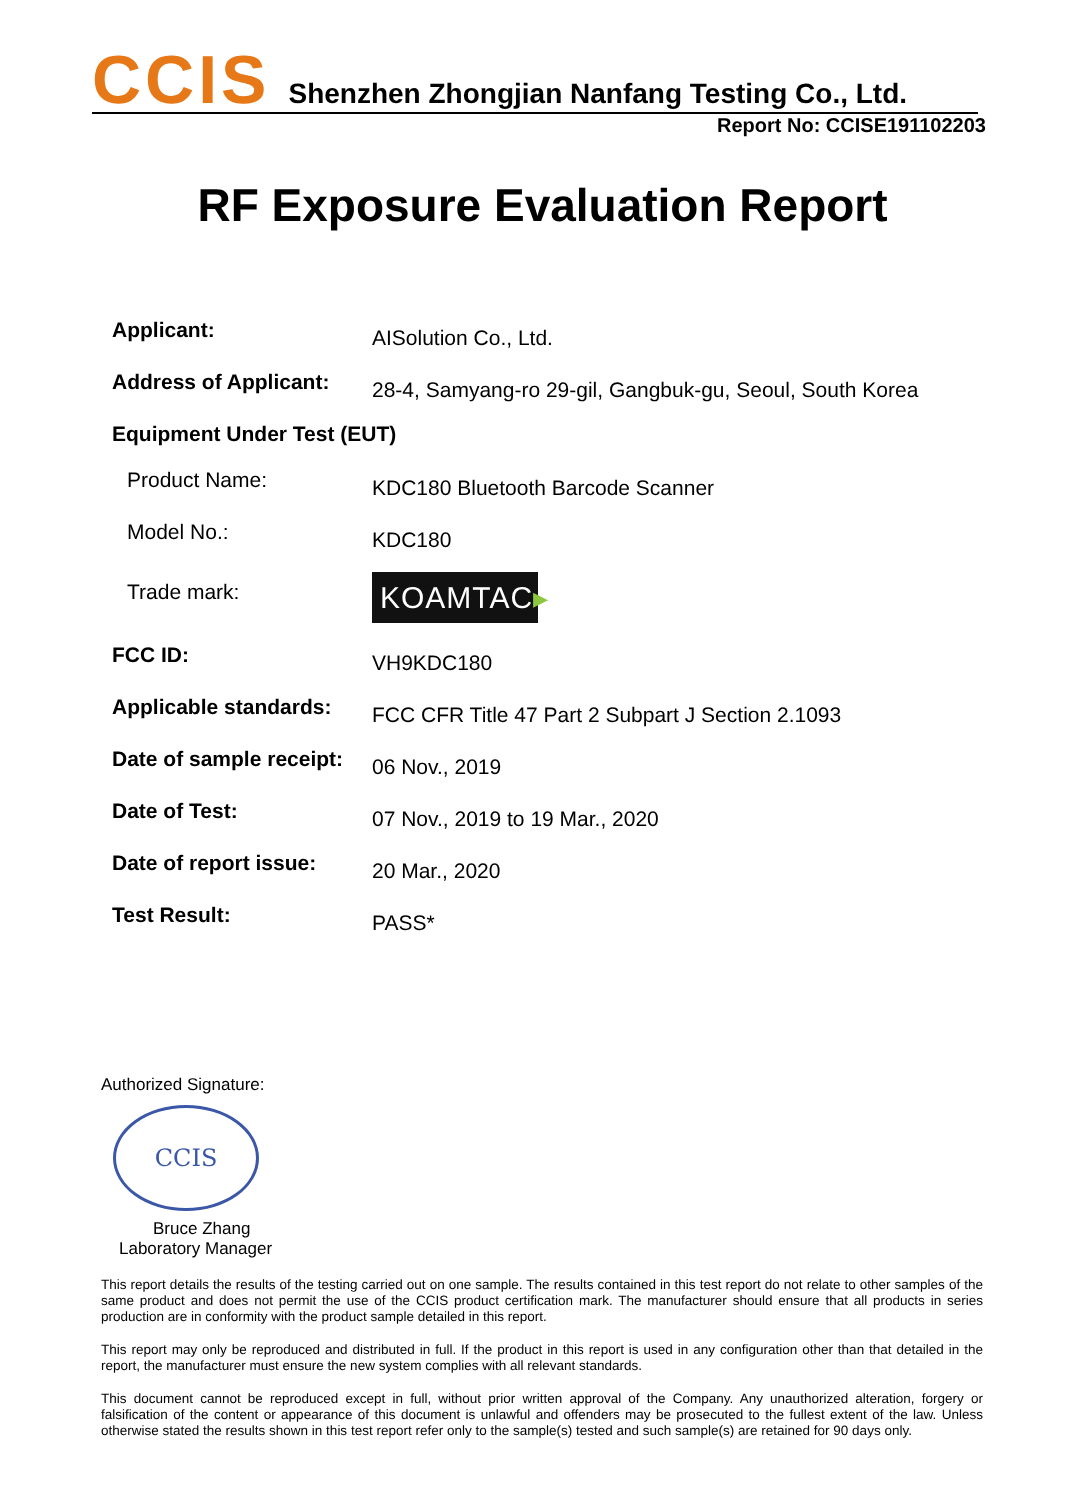CCIS Shenzhen Zhongjian Nanfang Testing Co., Ltd.
Report No: CCISE191102203
RF Exposure Evaluation Report
Applicant:
AISolution Co., Ltd.
Address of Applicant:
28-4, Samyang-ro 29-gil, Gangbuk-gu, Seoul, South Korea
Equipment Under Test (EUT)
Product Name:
KDC180 Bluetooth Barcode Scanner
Model No.:
KDC180
Trade mark:
KOAMTAC▸
FCC ID:
VH9KDC180
Applicable standards:
FCC CFR Title 47 Part 2 Subpart J Section 2.1093
Date of sample receipt:
06 Nov., 2019
Date of Test:
07 Nov., 2019 to 19 Mar., 2020
Date of report issue:
20 Mar., 2020
Test Result:
PASS*
Authorized Signature:
CCIS
Bruce Zhang
Laboratory Manager
This report details the results of the testing carried out on one sample. The results contained in this test report do not relate to other samples of the same product and does not permit the use of the CCIS product certification mark. The manufacturer should ensure that all products in series production are in conformity with the product sample detailed in this report.
This report may only be reproduced and distributed in full. If the product in this report is used in any configuration other than that detailed in the report, the manufacturer must ensure the new system complies with all relevant standards.
This document cannot be reproduced except in full, without prior written approval of the Company. Any unauthorized alteration, forgery or falsification of the content or appearance of this document is unlawful and offenders may be prosecuted to the fullest extent of the law. Unless otherwise stated the results shown in this test report refer only to the sample(s) tested and such sample(s) are retained for 90 days only.